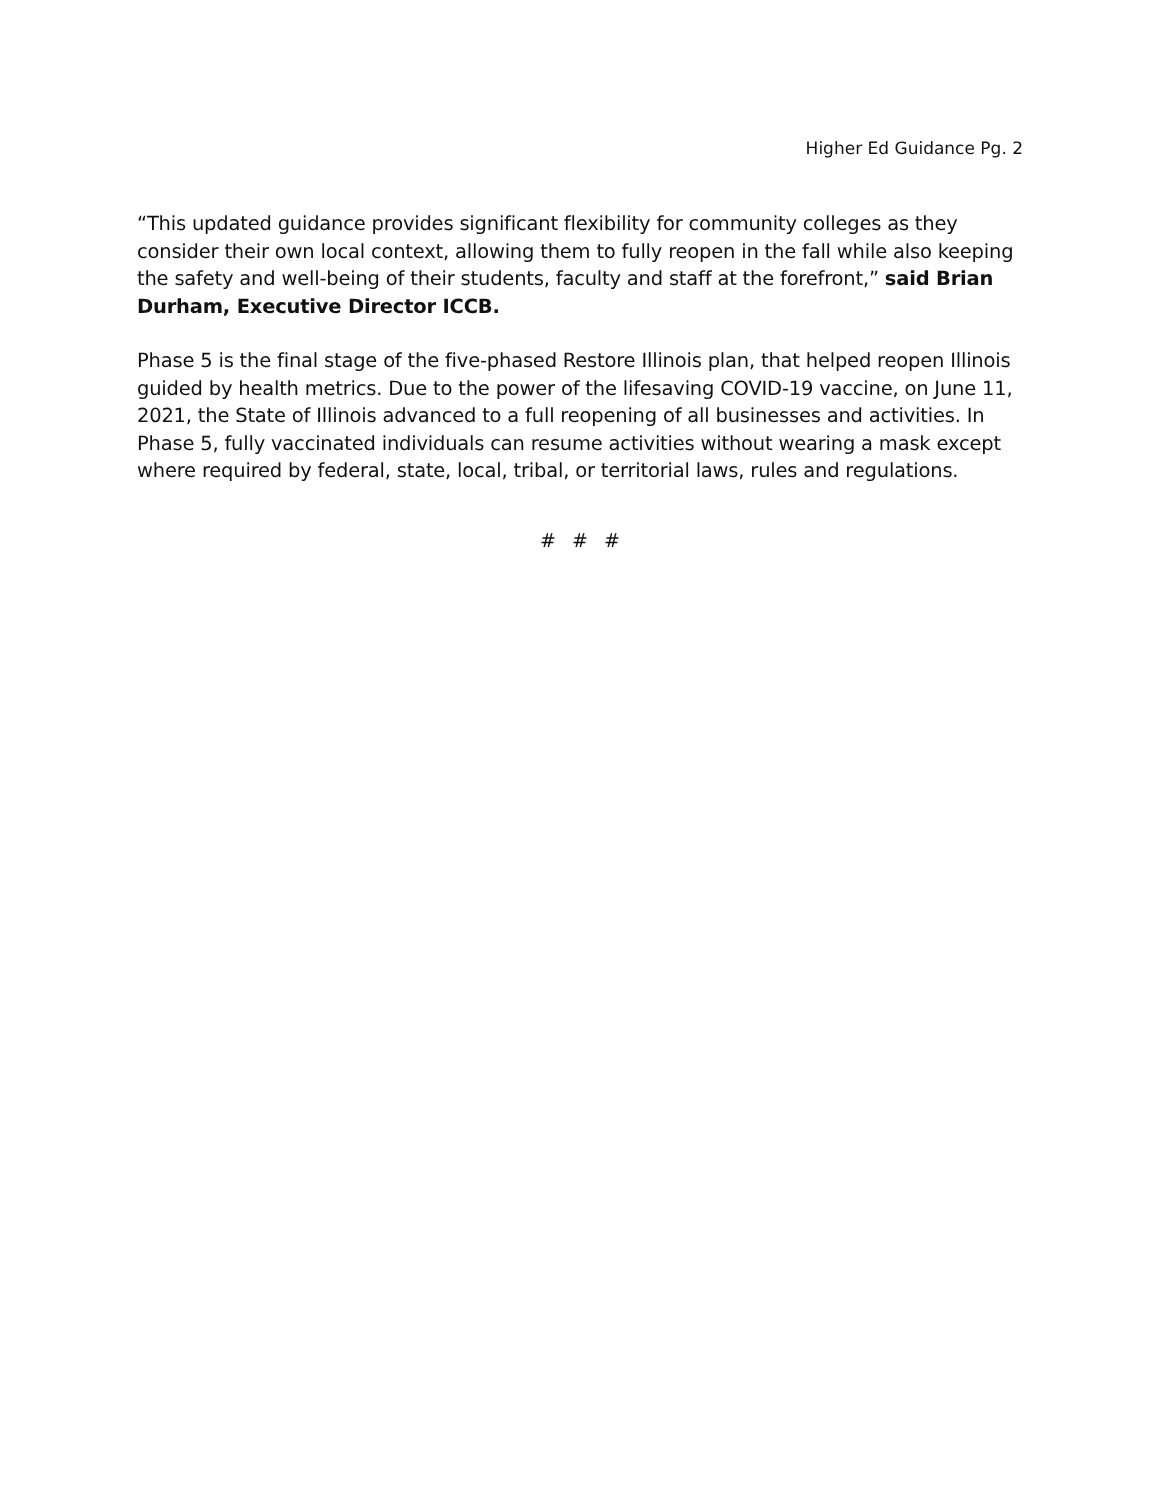Higher Ed Guidance Pg. 2
“This updated guidance provides significant flexibility for community colleges as they consider their own local context, allowing them to fully reopen in the fall while also keeping the safety and well-being of their students, faculty and staff at the forefront,” said Brian Durham, Executive Director ICCB.
Phase 5 is the final stage of the five-phased Restore Illinois plan, that helped reopen Illinois guided by health metrics. Due to the power of the lifesaving COVID-19 vaccine, on June 11, 2021, the State of Illinois advanced to a full reopening of all businesses and activities. In Phase 5, fully vaccinated individuals can resume activities without wearing a mask except where required by federal, state, local, tribal, or territorial laws, rules and regulations.
# # #